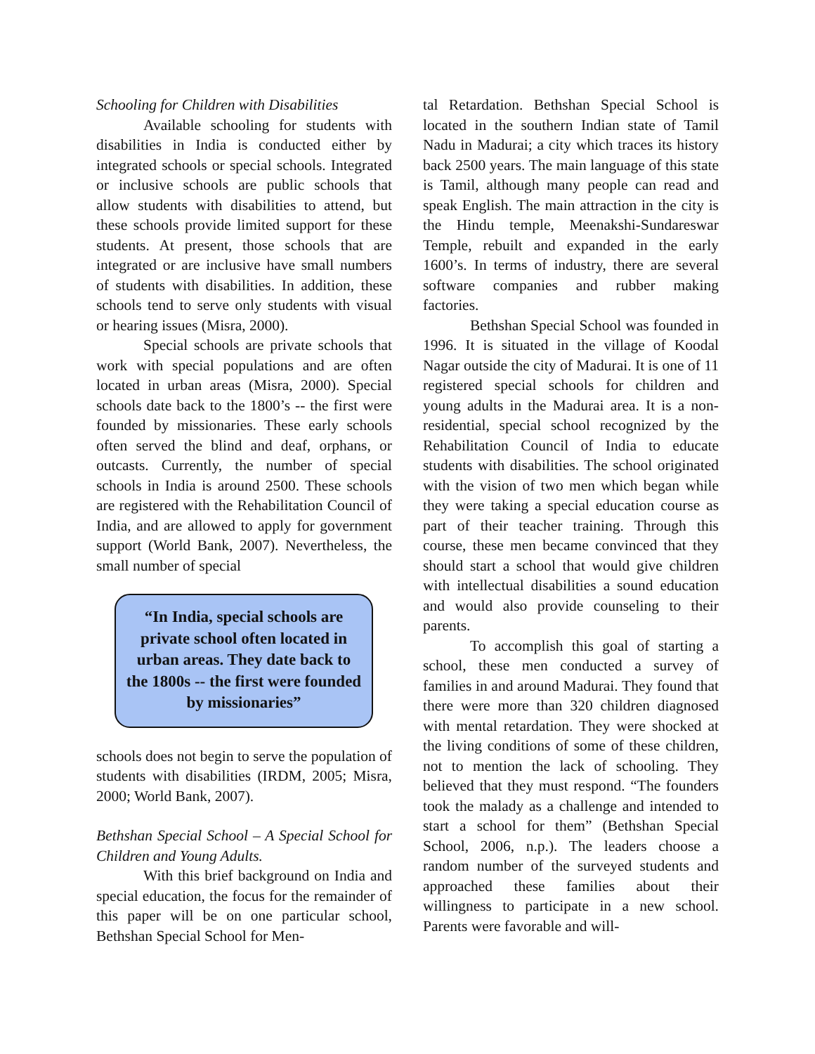Schooling for Children with Disabilities
Available schooling for students with disabilities in India is conducted either by integrated schools or special schools. Integrated or inclusive schools are public schools that allow students with disabilities to attend, but these schools provide limited support for these students. At present, those schools that are integrated or are inclusive have small numbers of students with disabilities. In addition, these schools tend to serve only students with visual or hearing issues (Misra, 2000).
Special schools are private schools that work with special populations and are often located in urban areas (Misra, 2000). Special schools date back to the 1800’s -- the first were founded by missionaries. These early schools often served the blind and deaf, orphans, or outcasts. Currently, the number of special schools in India is around 2500. These schools are registered with the Rehabilitation Council of India, and are allowed to apply for government support (World Bank, 2007). Nevertheless, the small number of special
“In India, special schools are private school often located in urban areas. They date back to the 1800s -- the first were founded by missionaries”
schools does not begin to serve the population of students with disabilities (IRDM, 2005; Misra, 2000; World Bank, 2007).
Bethshan Special School – A Special School for Children and Young Adults.
With this brief background on India and special education, the focus for the remainder of this paper will be on one particular school, Bethshan Special School for Men-
tal Retardation. Bethshan Special School is located in the southern Indian state of Tamil Nadu in Madurai; a city which traces its history back 2500 years. The main language of this state is Tamil, although many people can read and speak English. The main attraction in the city is the Hindu temple, Meenakshi-Sundareswar Temple, rebuilt and expanded in the early 1600’s. In terms of industry, there are several software companies and rubber making factories.
Bethshan Special School was founded in 1996. It is situated in the village of Koodal Nagar outside the city of Madurai. It is one of 11 registered special schools for children and young adults in the Madurai area. It is a non-residential, special school recognized by the Rehabilitation Council of India to educate students with disabilities. The school originated with the vision of two men which began while they were taking a special education course as part of their teacher training. Through this course, these men became convinced that they should start a school that would give children with intellectual disabilities a sound education and would also provide counseling to their parents.
To accomplish this goal of starting a school, these men conducted a survey of families in and around Madurai. They found that there were more than 320 children diagnosed with mental retardation. They were shocked at the living conditions of some of these children, not to mention the lack of schooling. They believed that they must respond. “The founders took the malady as a challenge and intended to start a school for them” (Bethshan Special School, 2006, n.p.). The leaders choose a random number of the surveyed students and approached these families about their willingness to participate in a new school. Parents were favorable and will-